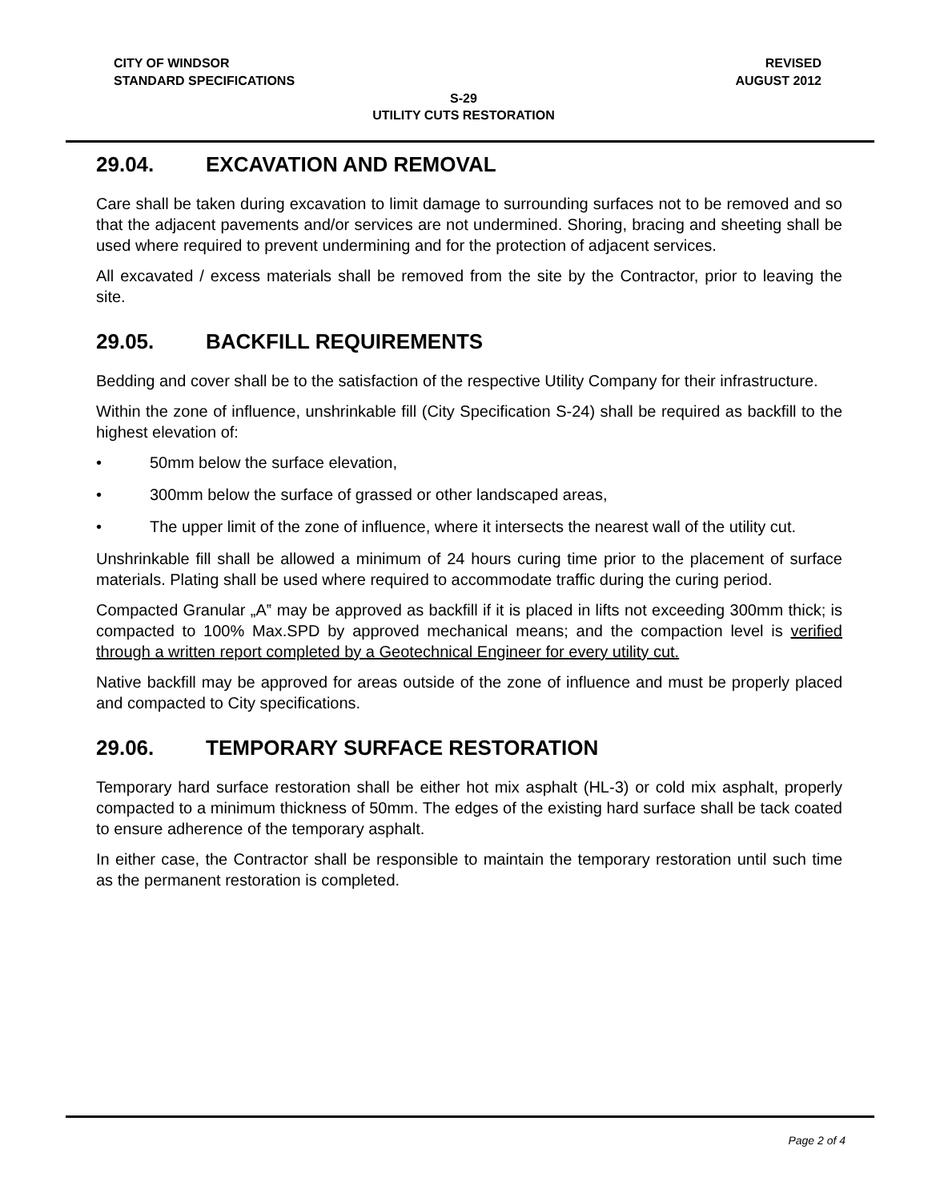CITY OF WINDSOR REVISED
STANDARD SPECIFICATIONS AUGUST 2012
S-29
UTILITY CUTS RESTORATION
29.04. EXCAVATION AND REMOVAL
Care shall be taken during excavation to limit damage to surrounding surfaces not to be removed and so that the adjacent pavements and/or services are not undermined. Shoring, bracing and sheeting shall be used where required to prevent undermining and for the protection of adjacent services.
All excavated / excess materials shall be removed from the site by the Contractor, prior to leaving the site.
29.05. BACKFILL REQUIREMENTS
Bedding and cover shall be to the satisfaction of the respective Utility Company for their infrastructure.
Within the zone of influence, unshrinkable fill (City Specification S-24) shall be required as backfill to the highest elevation of:
• 50mm below the surface elevation,
• 300mm below the surface of grassed or other landscaped areas,
• The upper limit of the zone of influence, where it intersects the nearest wall of the utility cut.
Unshrinkable fill shall be allowed a minimum of 24 hours curing time prior to the placement of surface materials. Plating shall be used where required to accommodate traffic during the curing period.
Compacted Granular „A‟ may be approved as backfill if it is placed in lifts not exceeding 300mm thick; is compacted to 100% Max.SPD by approved mechanical means; and the compaction level is verified through a written report completed by a Geotechnical Engineer for every utility cut.
Native backfill may be approved for areas outside of the zone of influence and must be properly placed and compacted to City specifications.
29.06. TEMPORARY SURFACE RESTORATION
Temporary hard surface restoration shall be either hot mix asphalt (HL-3) or cold mix asphalt, properly compacted to a minimum thickness of 50mm. The edges of the existing hard surface shall be tack coated to ensure adherence of the temporary asphalt.
In either case, the Contractor shall be responsible to maintain the temporary restoration until such time as the permanent restoration is completed.
Page 2 of 4